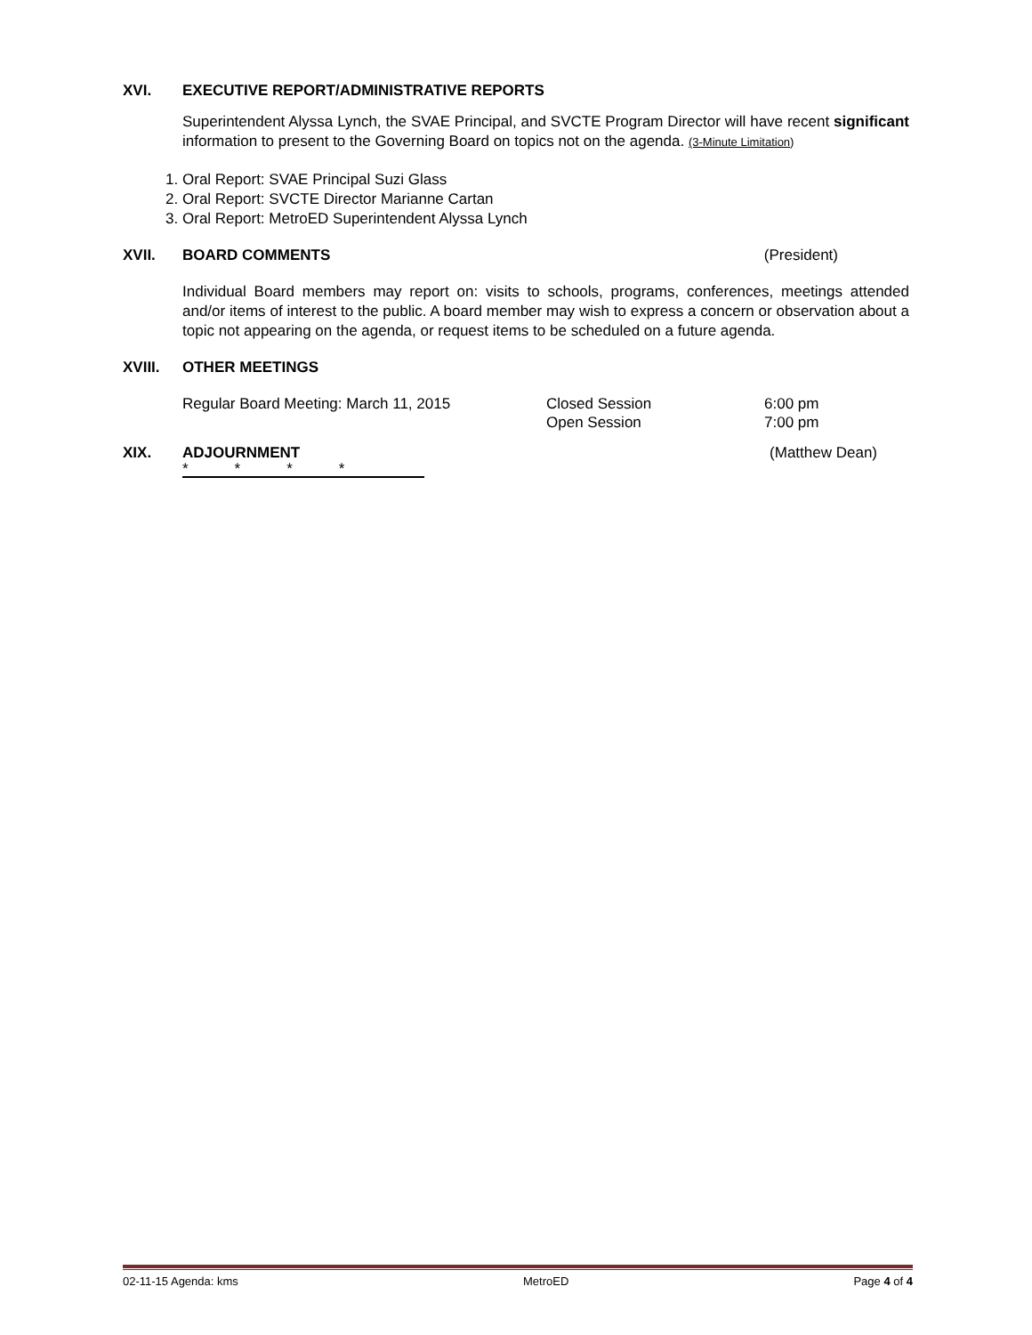XVI. EXECUTIVE REPORT/ADMINISTRATIVE REPORTS
Superintendent Alyssa Lynch, the SVAE Principal, and SVCTE Program Director will have recent significant information to present to the Governing Board on topics not on the agenda. (3-Minute Limitation)
1. Oral Report: SVAE Principal Suzi Glass
2. Oral Report: SVCTE Director Marianne Cartan
3. Oral Report: MetroED Superintendent Alyssa Lynch
XVII. BOARD COMMENTS (President)
Individual Board members may report on: visits to schools, programs, conferences, meetings attended and/or items of interest to the public. A board member may wish to express a concern or observation about a topic not appearing on the agenda, or request items to be scheduled on a future agenda.
XVIII. OTHER MEETINGS
Regular Board Meeting: March 11, 2015 Closed Session 6:00 pm
Open Session 7:00 pm
XIX. ADJOURNMENT (Matthew Dean)
* * * *
02-11-15 Agenda: kms MetroED Page 4 of 4